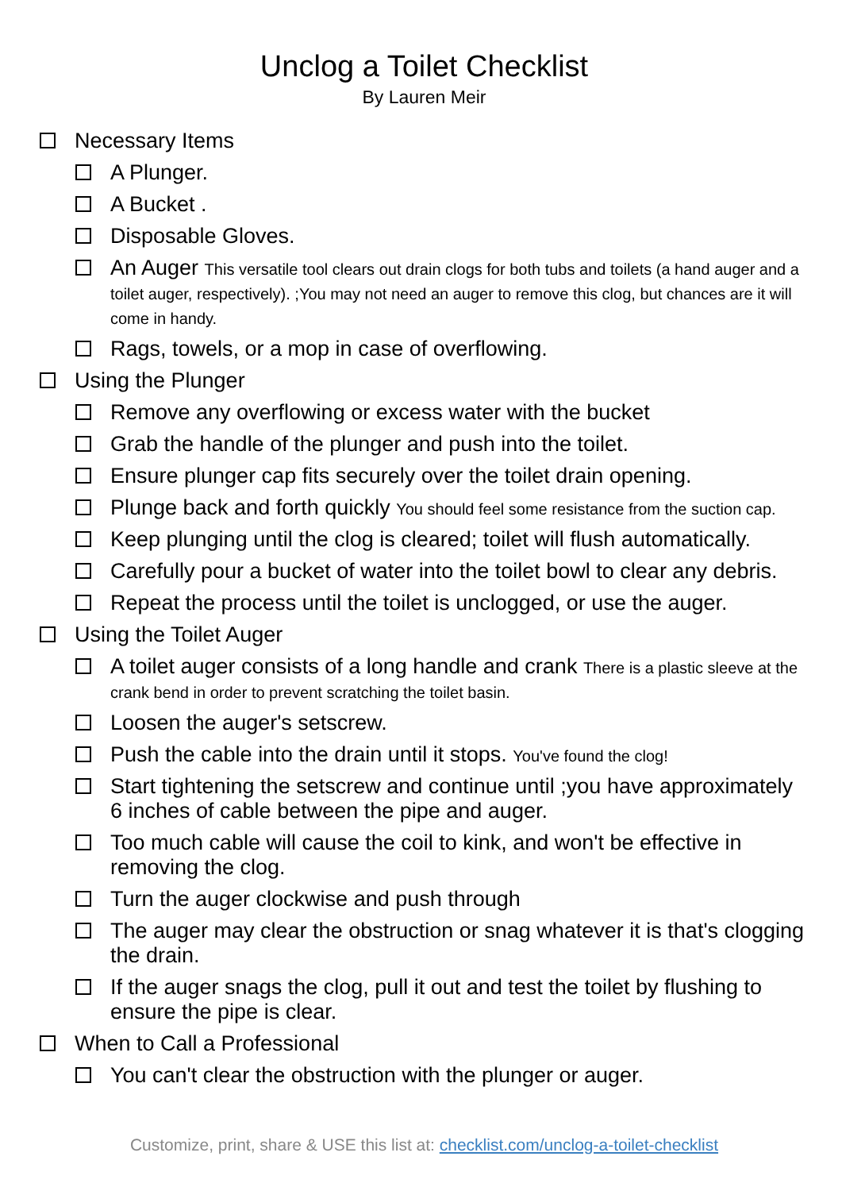Unclog a Toilet Checklist
By Lauren Meir
Necessary Items
A Plunger.
A Bucket .
Disposable Gloves.
An Auger This versatile tool clears out drain clogs for both tubs and toilets (a hand auger and a toilet auger, respectively). ;You may not need an auger to remove this clog, but chances are it will come in handy.
Rags, towels, or a mop in case of overflowing.
Using the Plunger
Remove any overflowing or excess water with the bucket
Grab the handle of the plunger and push into the toilet.
Ensure plunger cap fits securely over the toilet drain opening.
Plunge back and forth quickly You should feel some resistance from the suction cap.
Keep plunging until the clog is cleared; toilet will flush automatically.
Carefully pour a bucket of water into the toilet bowl to clear any debris.
Repeat the process until the toilet is unclogged, or use the auger.
Using the Toilet Auger
A toilet auger consists of a long handle and crank There is a plastic sleeve at the crank bend in order to prevent scratching the toilet basin.
Loosen the auger's setscrew.
Push the cable into the drain until it stops. You've found the clog!
Start tightening the setscrew and continue until ;you have approximately 6 inches of cable between the pipe and auger.
Too much cable will cause the coil to kink, and won't be effective in removing the clog.
Turn the auger clockwise and push through
The auger may clear the obstruction or snag whatever it is that's clogging the drain.
If the auger snags the clog, pull it out and test the toilet by flushing to ensure the pipe is clear.
When to Call a Professional
You can't clear the obstruction with the plunger or auger.
Customize, print, share & USE this list at: checklist.com/unclog-a-toilet-checklist